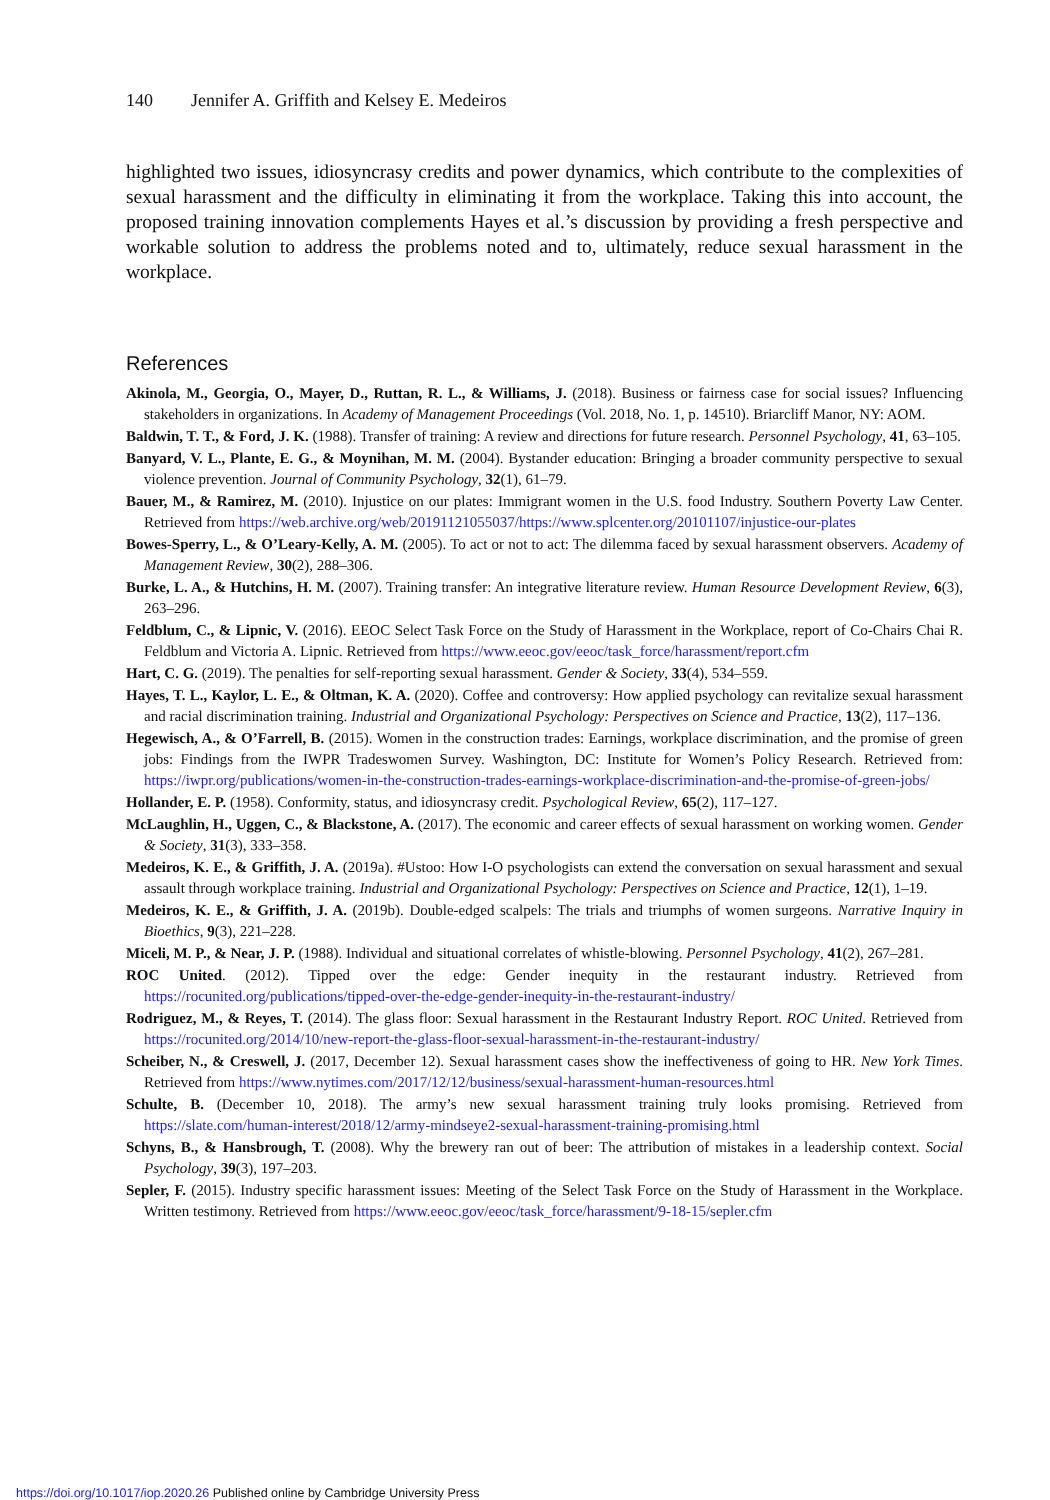140 Jennifer A. Griffith and Kelsey E. Medeiros
highlighted two issues, idiosyncrasy credits and power dynamics, which contribute to the complexities of sexual harassment and the difficulty in eliminating it from the workplace. Taking this into account, the proposed training innovation complements Hayes et al.’s discussion by providing a fresh perspective and workable solution to address the problems noted and to, ultimately, reduce sexual harassment in the workplace.
References
Akinola, M., Georgia, O., Mayer, D., Ruttan, R. L., & Williams, J. (2018). Business or fairness case for social issues? Influencing stakeholders in organizations. In Academy of Management Proceedings (Vol. 2018, No. 1, p. 14510). Briarcliff Manor, NY: AOM.
Baldwin, T. T., & Ford, J. K. (1988). Transfer of training: A review and directions for future research. Personnel Psychology, 41, 63–105.
Banyard, V. L., Plante, E. G., & Moynihan, M. M. (2004). Bystander education: Bringing a broader community perspective to sexual violence prevention. Journal of Community Psychology, 32(1), 61–79.
Bauer, M., & Ramirez, M. (2010). Injustice on our plates: Immigrant women in the U.S. food Industry. Southern Poverty Law Center. Retrieved from https://web.archive.org/web/20191121055037/https://www.splcenter.org/20101107/injustice-our-plates
Bowes-Sperry, L., & O’Leary-Kelly, A. M. (2005). To act or not to act: The dilemma faced by sexual harassment observers. Academy of Management Review, 30(2), 288–306.
Burke, L. A., & Hutchins, H. M. (2007). Training transfer: An integrative literature review. Human Resource Development Review, 6(3), 263–296.
Feldblum, C., & Lipnic, V. (2016). EEOC Select Task Force on the Study of Harassment in the Workplace, report of Co-Chairs Chai R. Feldblum and Victoria A. Lipnic. Retrieved from https://www.eeoc.gov/eeoc/task_force/harassment/report.cfm
Hart, C. G. (2019). The penalties for self-reporting sexual harassment. Gender & Society, 33(4), 534–559.
Hayes, T. L., Kaylor, L. E., & Oltman, K. A. (2020). Coffee and controversy: How applied psychology can revitalize sexual harassment and racial discrimination training. Industrial and Organizational Psychology: Perspectives on Science and Practice, 13(2), 117–136.
Hegewisch, A., & O’Farrell, B. (2015). Women in the construction trades: Earnings, workplace discrimination, and the promise of green jobs: Findings from the IWPR Tradeswomen Survey. Washington, DC: Institute for Women’s Policy Research. Retrieved from: https://iwpr.org/publications/women-in-the-construction-trades-earnings-workplace-discrimination-and-the-promise-of-green-jobs/
Hollander, E. P. (1958). Conformity, status, and idiosyncrasy credit. Psychological Review, 65(2), 117–127.
McLaughlin, H., Uggen, C., & Blackstone, A. (2017). The economic and career effects of sexual harassment on working women. Gender & Society, 31(3), 333–358.
Medeiros, K. E., & Griffith, J. A. (2019a). #Ustoo: How I-O psychologists can extend the conversation on sexual harassment and sexual assault through workplace training. Industrial and Organizational Psychology: Perspectives on Science and Practice, 12(1), 1–19.
Medeiros, K. E., & Griffith, J. A. (2019b). Double-edged scalpels: The trials and triumphs of women surgeons. Narrative Inquiry in Bioethics, 9(3), 221–228.
Miceli, M. P., & Near, J. P. (1988). Individual and situational correlates of whistle-blowing. Personnel Psychology, 41(2), 267–281.
ROC United. (2012). Tipped over the edge: Gender inequity in the restaurant industry. Retrieved from https://rocunited.org/publications/tipped-over-the-edge-gender-inequity-in-the-restaurant-industry/
Rodriguez, M., & Reyes, T. (2014). The glass floor: Sexual harassment in the Restaurant Industry Report. ROC United. Retrieved from https://rocunited.org/2014/10/new-report-the-glass-floor-sexual-harassment-in-the-restaurant-industry/
Scheiber, N., & Creswell, J. (2017, December 12). Sexual harassment cases show the ineffectiveness of going to HR. New York Times. Retrieved from https://www.nytimes.com/2017/12/12/business/sexual-harassment-human-resources.html
Schulte, B. (December 10, 2018). The army’s new sexual harassment training truly looks promising. Retrieved from https://slate.com/human-interest/2018/12/army-mindseye2-sexual-harassment-training-promising.html
Schyns, B., & Hansbrough, T. (2008). Why the brewery ran out of beer: The attribution of mistakes in a leadership context. Social Psychology, 39(3), 197–203.
Sepler, F. (2015). Industry specific harassment issues: Meeting of the Select Task Force on the Study of Harassment in the Workplace. Written testimony. Retrieved from https://www.eeoc.gov/eeoc/task_force/harassment/9-18-15/sepler.cfm
https://doi.org/10.1017/iop.2020.26 Published online by Cambridge University Press